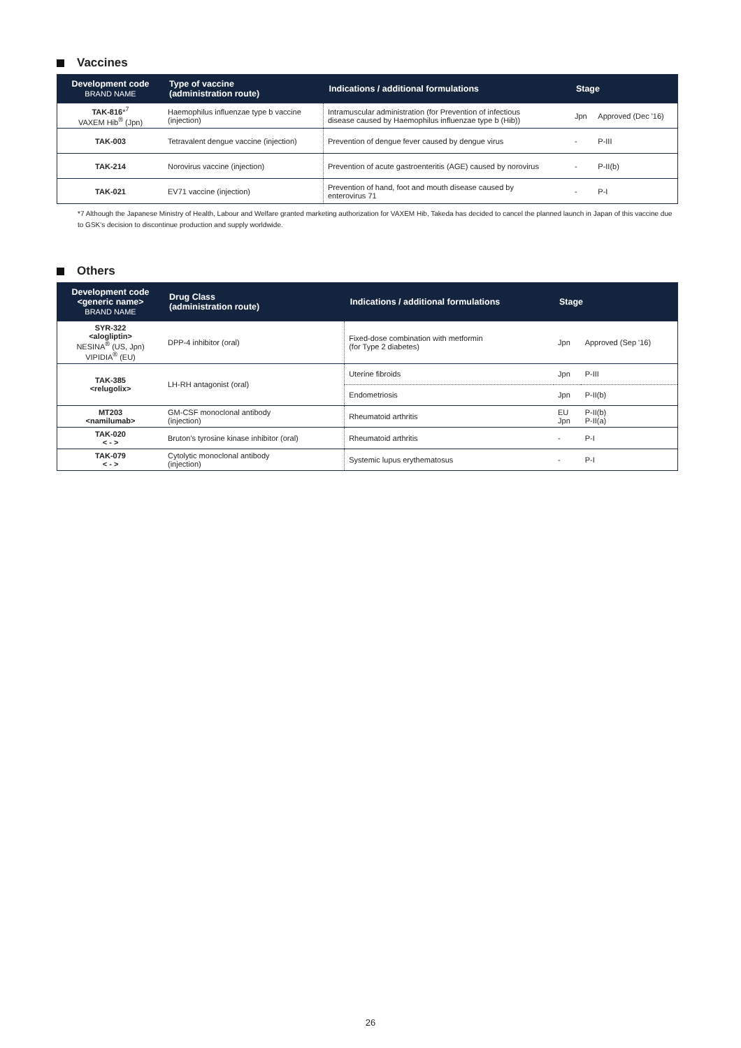Vaccines
| Development code BRAND NAME | Type of vaccine (administration route) | Indications / additional formulations | Stage | |
| --- | --- | --- | --- | --- |
| TAK-816 *<sup>7</sup> VAXEM Hib<sup>®</sup> (Jpn) | Haemophilus influenzae type b vaccine (injection) | Intramuscular administration (for Prevention of infectious disease caused by Haemophilus influenzae type b (Hib)) | Jpn | Approved (Dec '16) |
| TAK-003 | Tetravalent dengue vaccine (injection) | Prevention of dengue fever caused by dengue virus | - | P-III |
| TAK-214 | Norovirus vaccine (injection) | Prevention of acute gastroenteritis (AGE) caused by norovirus | - | P-II(b) |
| TAK-021 | EV71 vaccine (injection) | Prevention of hand, foot and mouth disease caused by enterovirus 71 | - | P-I |
*7 Although the Japanese Ministry of Health, Labour and Welfare granted marketing authorization for VAXEM Hib, Takeda has decided to cancel the planned launch in Japan of this vaccine due to GSK's decision to discontinue production and supply worldwide.
Others
| Development code <generic name> BRAND NAME | Drug Class (administration route) | Indications / additional formulations | Stage | |
| --- | --- | --- | --- | --- |
| SYR-322 <alogliptin> NESINA<sup>®</sup> (US, Jpn) VIPIDIA<sup>®</sup> (EU) | DPP-4 inhibitor (oral) | Fixed-dose combination with metformin (for Type 2 diabetes) | Jpn | Approved (Sep '16) |
| TAK-385 <relugolix> | LH-RH antagonist (oral) | Uterine fibroids | Jpn | P-III |
| | | Endometriosis | Jpn | P-II(b) |
| MT203 <namilumab> | GM-CSF monoclonal antibody (injection) | Rheumatoid arthritis | EU Jpn | P-II(b) P-II(a) |
| TAK-020 < - > | Bruton's tyrosine kinase inhibitor (oral) | Rheumatoid arthritis | - | P-I |
| TAK-079 < - > | Cytolytic monoclonal antibody (injection) | Systemic lupus erythematosus | - | P-I |
26